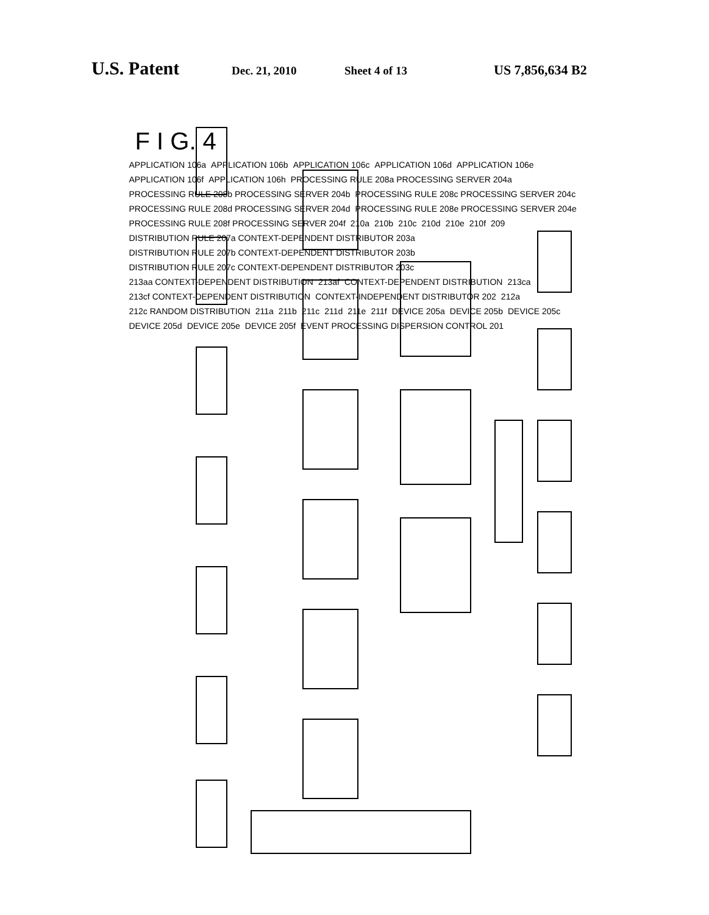U.S. Patent Dec. 21, 2010 Sheet 4 of 13 US 7,856,634 B2
F I G. 4
APPLICATION 106a APPLICATION 106b APPLICATION 106c APPLICATION 106d APPLICATION 106e APPLICATION 106f APPLICATION 106h PROCESSING RULE 208a PROCESSING SERVER 204a PROCESSING RULE 208b PROCESSING SERVER 204b PROCESSING RULE 208c PROCESSING SERVER 204c PROCESSING RULE 208d PROCESSING SERVER 204d PROCESSING RULE 208e PROCESSING SERVER 204e PROCESSING RULE 208f PROCESSING SERVER 204f 210a 210b 210c 210d 210e 210f 209 DISTRIBUTION RULE 207a CONTEXT-DEPENDENT DISTRIBUTOR 203a DISTRIBUTION RULE 207b CONTEXT-DEPENDENT DISTRIBUTOR 203b DISTRIBUTION RULE 207c CONTEXT-DEPENDENT DISTRIBUTOR 203c 213aa CONTEXT-DEPENDENT DISTRIBUTION 213af CONTEXT-DEPENDENT DISTRIBUTION 213ca 213cf CONTEXT-DEPENDENT DISTRIBUTION CONTEXT-INDEPENDENT DISTRIBUTOR 202 212a 212c RANDOM DISTRIBUTION 211a 211b 211c 211d 211e 211f DEVICE 205a DEVICE 205b DEVICE 205c DEVICE 205d DEVICE 205e DEVICE 205f EVENT PROCESSING DISPERSION CONTROL 201